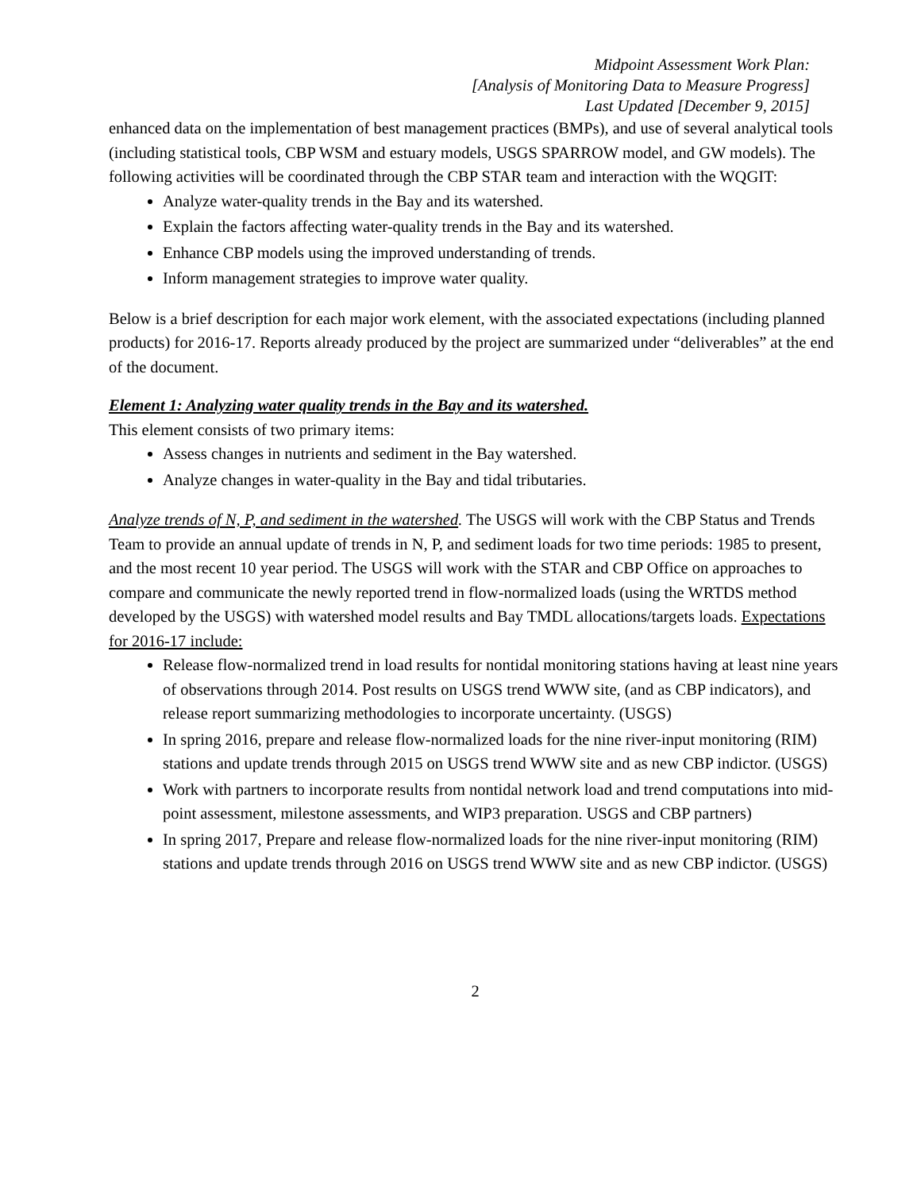Midpoint Assessment Work Plan:
[Analysis of Monitoring Data to Measure Progress]
Last Updated [December 9, 2015]
enhanced data on the implementation of best management practices (BMPs), and use of several analytical tools (including statistical tools, CBP WSM and estuary models, USGS SPARROW model, and GW models). The following activities will be coordinated through the CBP STAR team and interaction with the WQGIT:
Analyze water-quality trends in the Bay and its watershed.
Explain the factors affecting water-quality trends in the Bay and its watershed.
Enhance CBP models using the improved understanding of trends.
Inform management strategies to improve water quality.
Below is a brief description for each major work element, with the associated expectations (including planned products) for 2016-17. Reports already produced by the project are summarized under “deliverables” at the end of the document.
Element 1: Analyzing water quality trends in the Bay and its watershed.
This element consists of two primary items:
Assess changes in nutrients and sediment in the Bay watershed.
Analyze changes in water-quality in the Bay and tidal tributaries.
Analyze trends of N, P, and sediment in the watershed. The USGS will work with the CBP Status and Trends Team to provide an annual update of trends in N, P, and sediment loads for two time periods: 1985 to present, and the most recent 10 year period. The USGS will work with the STAR and CBP Office on approaches to compare and communicate the newly reported trend in flow-normalized loads (using the WRTDS method developed by the USGS) with watershed model results and Bay TMDL allocations/targets loads. Expectations for 2016-17 include:
Release flow-normalized trend in load results for nontidal monitoring stations having at least nine years of observations through 2014. Post results on USGS trend WWW site, (and as CBP indicators), and release report summarizing methodologies to incorporate uncertainty. (USGS)
In spring 2016, prepare and release flow-normalized loads for the nine river-input monitoring (RIM) stations and update trends through 2015 on USGS trend WWW site and as new CBP indictor. (USGS)
Work with partners to incorporate results from nontidal network load and trend computations into mid-point assessment, milestone assessments, and WIP3 preparation. USGS and CBP partners)
In spring 2017, Prepare and release flow-normalized loads for the nine river-input monitoring (RIM) stations and update trends through 2016 on USGS trend WWW site and as new CBP indictor. (USGS)
2